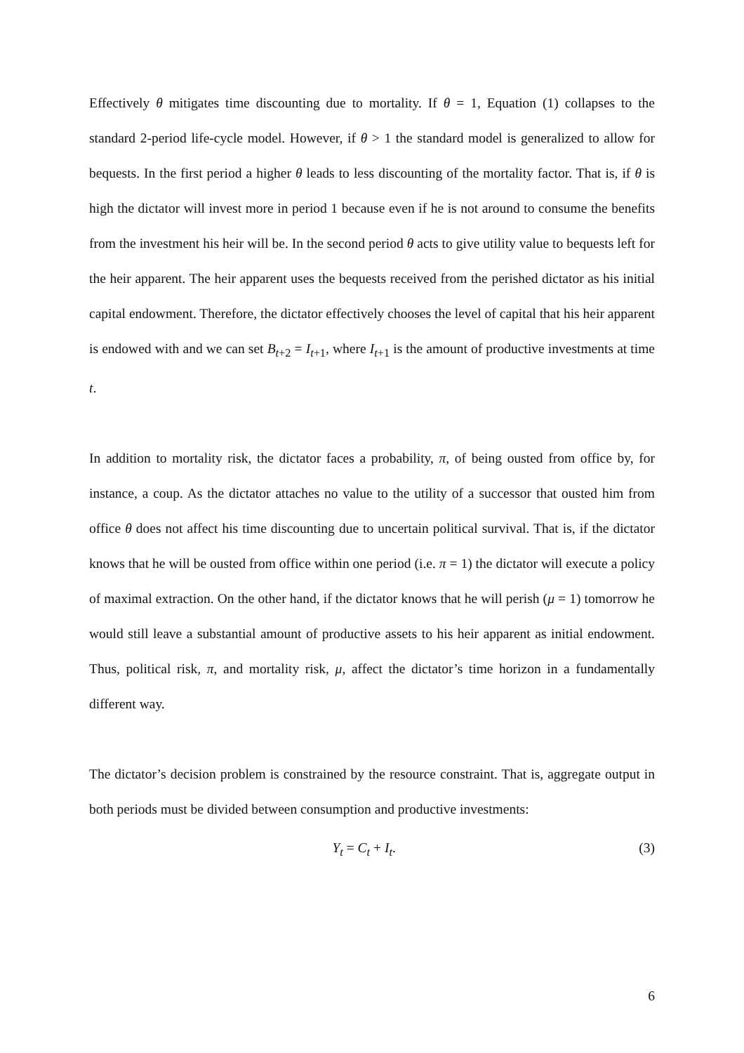Effectively θ mitigates time discounting due to mortality. If θ = 1, Equation (1) collapses to the standard 2-period life-cycle model. However, if θ > 1 the standard model is generalized to allow for bequests. In the first period a higher θ leads to less discounting of the mortality factor. That is, if θ is high the dictator will invest more in period 1 because even if he is not around to consume the benefits from the investment his heir will be. In the second period θ acts to give utility value to bequests left for the heir apparent. The heir apparent uses the bequests received from the perished dictator as his initial capital endowment. Therefore, the dictator effectively chooses the level of capital that his heir apparent is endowed with and we can set B<sub>t+2</sub> = I<sub>t+1</sub>, where I<sub>t+1</sub> is the amount of productive investments at time t.
In addition to mortality risk, the dictator faces a probability, π, of being ousted from office by, for instance, a coup. As the dictator attaches no value to the utility of a successor that ousted him from office θ does not affect his time discounting due to uncertain political survival. That is, if the dictator knows that he will be ousted from office within one period (i.e. π = 1) the dictator will execute a policy of maximal extraction. On the other hand, if the dictator knows that he will perish (μ = 1) tomorrow he would still leave a substantial amount of productive assets to his heir apparent as initial endowment. Thus, political risk, π, and mortality risk, μ, affect the dictator’s time horizon in a fundamentally different way.
The dictator’s decision problem is constrained by the resource constraint. That is, aggregate output in both periods must be divided between consumption and productive investments:
Y<sub>t</sub> = C<sub>t</sub> + I<sub>t</sub>. (3)
6